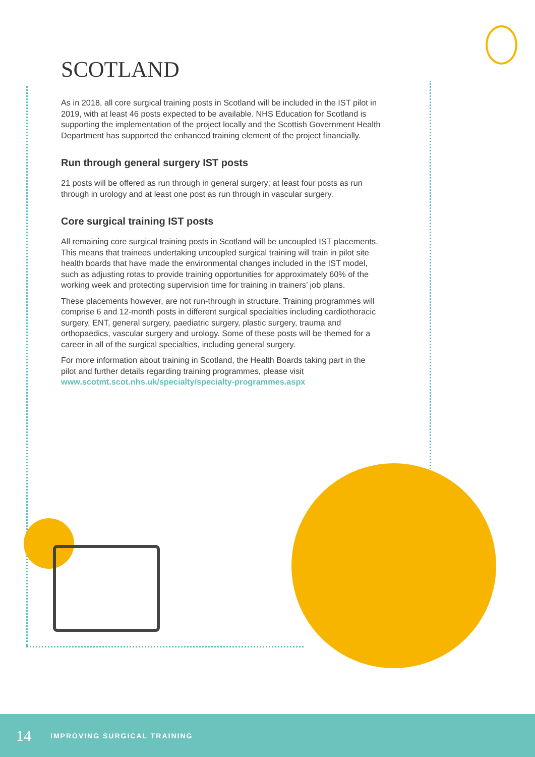SCOTLAND
As in 2018, all core surgical training posts in Scotland will be included in the IST pilot in 2019, with at least 46 posts expected to be available. NHS Education for Scotland is supporting the implementation of the project locally and the Scottish Government Health Department has supported the enhanced training element of the project financially.
Run through general surgery IST posts
21 posts will be offered as run through in general surgery; at least four posts as run through in urology and at least one post as run through in vascular surgery.
Core surgical training IST posts
All remaining core surgical training posts in Scotland will be uncoupled IST placements. This means that trainees undertaking uncoupled surgical training will train in pilot site health boards that have made the environmental changes included in the IST model, such as adjusting rotas to provide training opportunities for approximately 60% of the working week and protecting supervision time for training in trainers’ job plans.
These placements however, are not run-through in structure. Training programmes will comprise 6 and 12-month posts in different surgical specialties including cardiothoracic surgery, ENT, general surgery, paediatric surgery, plastic surgery, trauma and orthopaedics, vascular surgery and urology. Some of these posts will be themed for a career in all of the surgical specialties, including general surgery.
For more information about training in Scotland, the Health Boards taking part in the pilot and further details regarding training programmes, please visit www.scotmt.scot.nhs.uk/specialty/specialty-programmes.aspx
14 IMPROVING SURGICAL TRAINING